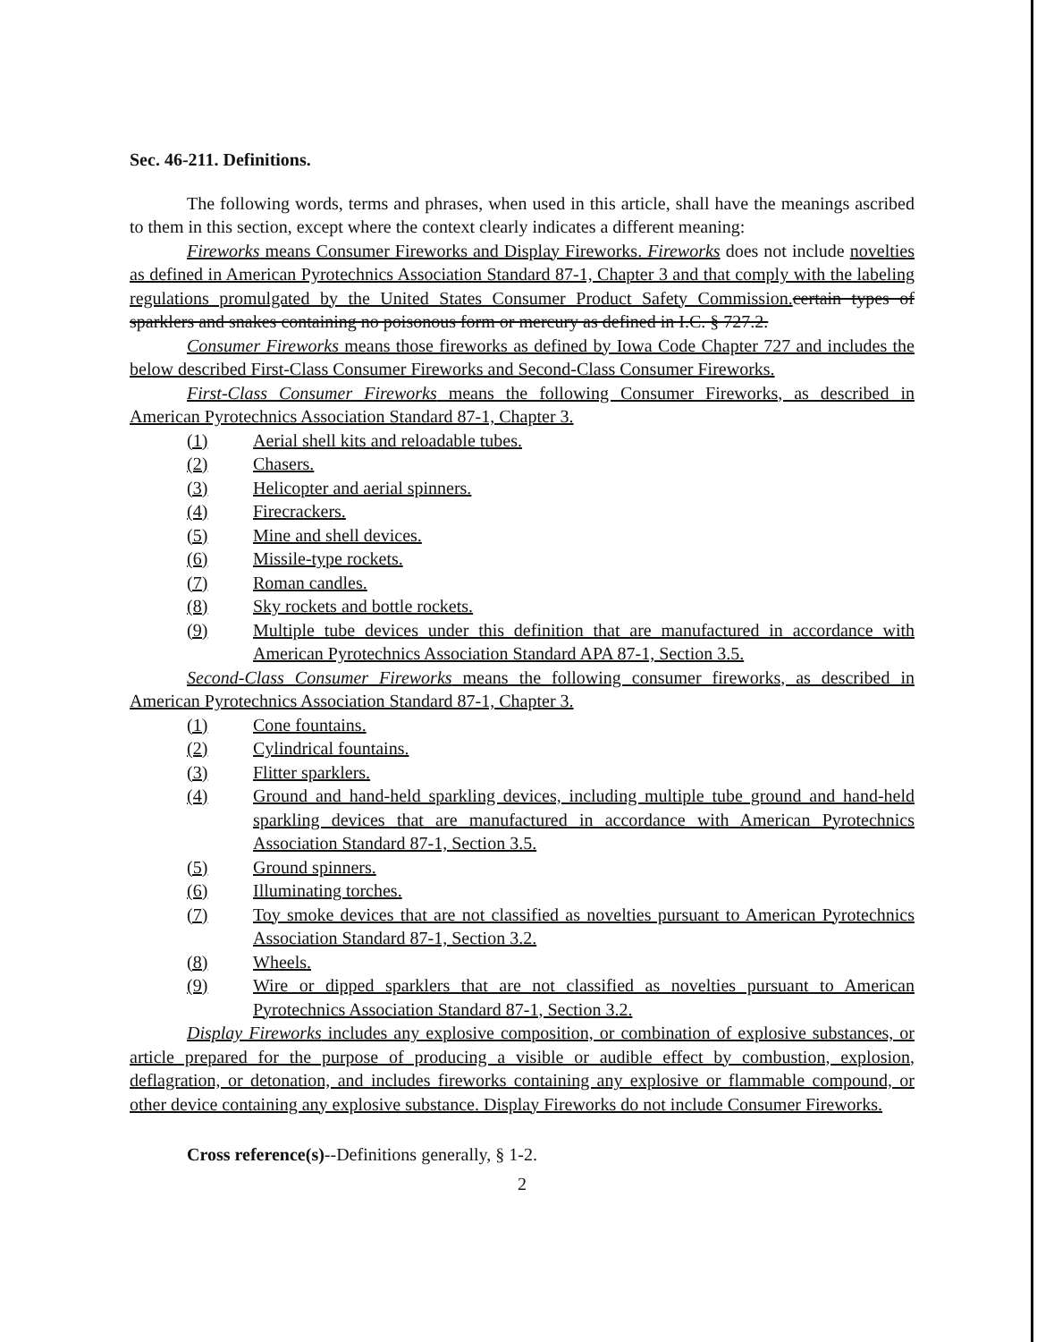Sec. 46-211. Definitions.
The following words, terms and phrases, when used in this article, shall have the meanings ascribed to them in this section, except where the context clearly indicates a different meaning:
Fireworks means Consumer Fireworks and Display Fireworks. Fireworks does not include novelties as defined in American Pyrotechnics Association Standard 87-1, Chapter 3 and that comply with the labeling regulations promulgated by the United States Consumer Product Safety Commission. certain types of sparklers and snakes containing no poisonous form or mercury as defined in I.C. § 727.2.
Consumer Fireworks means those fireworks as defined by Iowa Code Chapter 727 and includes the below described First-Class Consumer Fireworks and Second-Class Consumer Fireworks.
First-Class Consumer Fireworks means the following Consumer Fireworks, as described in American Pyrotechnics Association Standard 87-1, Chapter 3.
(1) Aerial shell kits and reloadable tubes.
(2) Chasers.
(3) Helicopter and aerial spinners.
(4) Firecrackers.
(5) Mine and shell devices.
(6) Missile-type rockets.
(7) Roman candles.
(8) Sky rockets and bottle rockets.
(9) Multiple tube devices under this definition that are manufactured in accordance with American Pyrotechnics Association Standard APA 87-1, Section 3.5.
Second-Class Consumer Fireworks means the following consumer fireworks, as described in American Pyrotechnics Association Standard 87-1, Chapter 3.
(1) Cone fountains.
(2) Cylindrical fountains.
(3) Flitter sparklers.
(4) Ground and hand-held sparkling devices, including multiple tube ground and hand-held sparkling devices that are manufactured in accordance with American Pyrotechnics Association Standard 87-1, Section 3.5.
(5) Ground spinners.
(6) Illuminating torches.
(7) Toy smoke devices that are not classified as novelties pursuant to American Pyrotechnics Association Standard 87-1, Section 3.2.
(8) Wheels.
(9) Wire or dipped sparklers that are not classified as novelties pursuant to American Pyrotechnics Association Standard 87-1, Section 3.2.
Display Fireworks includes any explosive composition, or combination of explosive substances, or article prepared for the purpose of producing a visible or audible effect by combustion, explosion, deflagration, or detonation, and includes fireworks containing any explosive or flammable compound, or other device containing any explosive substance. Display Fireworks do not include Consumer Fireworks.
Cross reference(s)--Definitions generally, § 1-2.
2